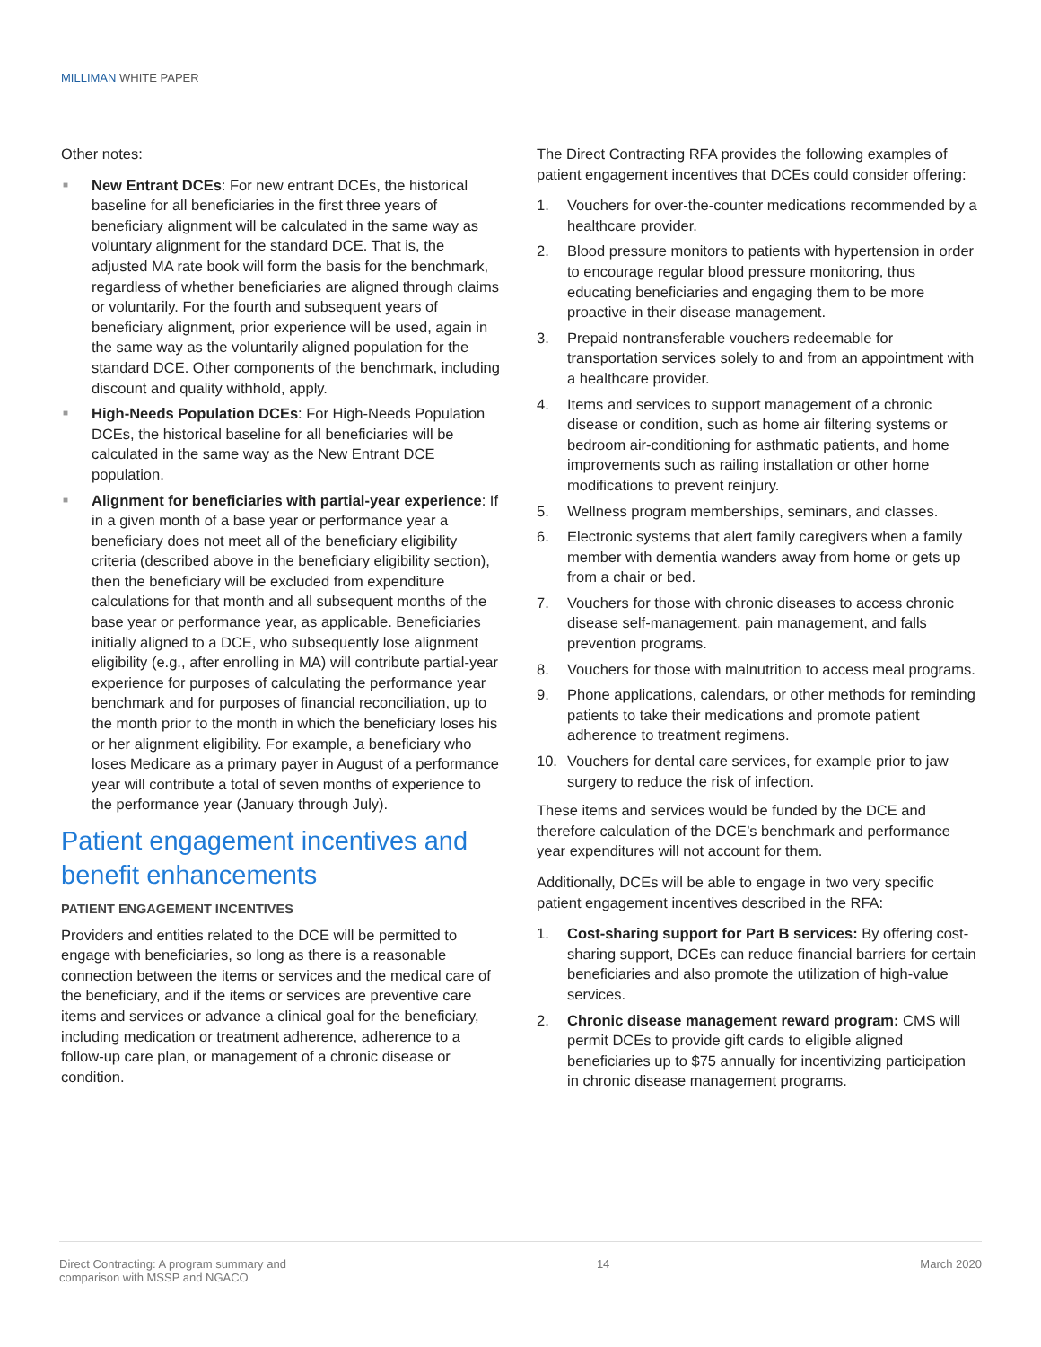MILLIMAN WHITE PAPER
Other notes:
■ New Entrant DCEs: For new entrant DCEs, the historical baseline for all beneficiaries in the first three years of beneficiary alignment will be calculated in the same way as voluntary alignment for the standard DCE. That is, the adjusted MA rate book will form the basis for the benchmark, regardless of whether beneficiaries are aligned through claims or voluntarily. For the fourth and subsequent years of beneficiary alignment, prior experience will be used, again in the same way as the voluntarily aligned population for the standard DCE. Other components of the benchmark, including discount and quality withhold, apply.
■ High-Needs Population DCEs: For High-Needs Population DCEs, the historical baseline for all beneficiaries will be calculated in the same way as the New Entrant DCE population.
■ Alignment for beneficiaries with partial-year experience: If in a given month of a base year or performance year a beneficiary does not meet all of the beneficiary eligibility criteria (described above in the beneficiary eligibility section), then the beneficiary will be excluded from expenditure calculations for that month and all subsequent months of the base year or performance year, as applicable. Beneficiaries initially aligned to a DCE, who subsequently lose alignment eligibility (e.g., after enrolling in MA) will contribute partial-year experience for purposes of calculating the performance year benchmark and for purposes of financial reconciliation, up to the month prior to the month in which the beneficiary loses his or her alignment eligibility. For example, a beneficiary who loses Medicare as a primary payer in August of a performance year will contribute a total of seven months of experience to the performance year (January through July).
Patient engagement incentives and benefit enhancements
PATIENT ENGAGEMENT INCENTIVES
Providers and entities related to the DCE will be permitted to engage with beneficiaries, so long as there is a reasonable connection between the items or services and the medical care of the beneficiary, and if the items or services are preventive care items and services or advance a clinical goal for the beneficiary, including medication or treatment adherence, adherence to a follow-up care plan, or management of a chronic disease or condition.
The Direct Contracting RFA provides the following examples of patient engagement incentives that DCEs could consider offering:
1. Vouchers for over-the-counter medications recommended by a healthcare provider.
2. Blood pressure monitors to patients with hypertension in order to encourage regular blood pressure monitoring, thus educating beneficiaries and engaging them to be more proactive in their disease management.
3. Prepaid nontransferable vouchers redeemable for transportation services solely to and from an appointment with a healthcare provider.
4. Items and services to support management of a chronic disease or condition, such as home air filtering systems or bedroom air-conditioning for asthmatic patients, and home improvements such as railing installation or other home modifications to prevent reinjury.
5. Wellness program memberships, seminars, and classes.
6. Electronic systems that alert family caregivers when a family member with dementia wanders away from home or gets up from a chair or bed.
7. Vouchers for those with chronic diseases to access chronic disease self-management, pain management, and falls prevention programs.
8. Vouchers for those with malnutrition to access meal programs.
9. Phone applications, calendars, or other methods for reminding patients to take their medications and promote patient adherence to treatment regimens.
10. Vouchers for dental care services, for example prior to jaw surgery to reduce the risk of infection.
These items and services would be funded by the DCE and therefore calculation of the DCE’s benchmark and performance year expenditures will not account for them.
Additionally, DCEs will be able to engage in two very specific patient engagement incentives described in the RFA:
1. Cost-sharing support for Part B services: By offering cost-sharing support, DCEs can reduce financial barriers for certain beneficiaries and also promote the utilization of high-value services.
2. Chronic disease management reward program: CMS will permit DCEs to provide gift cards to eligible aligned beneficiaries up to $75 annually for incentivizing participation in chronic disease management programs.
Direct Contracting: A program summary and
comparison with MSSP and NGACO
14 March 2020